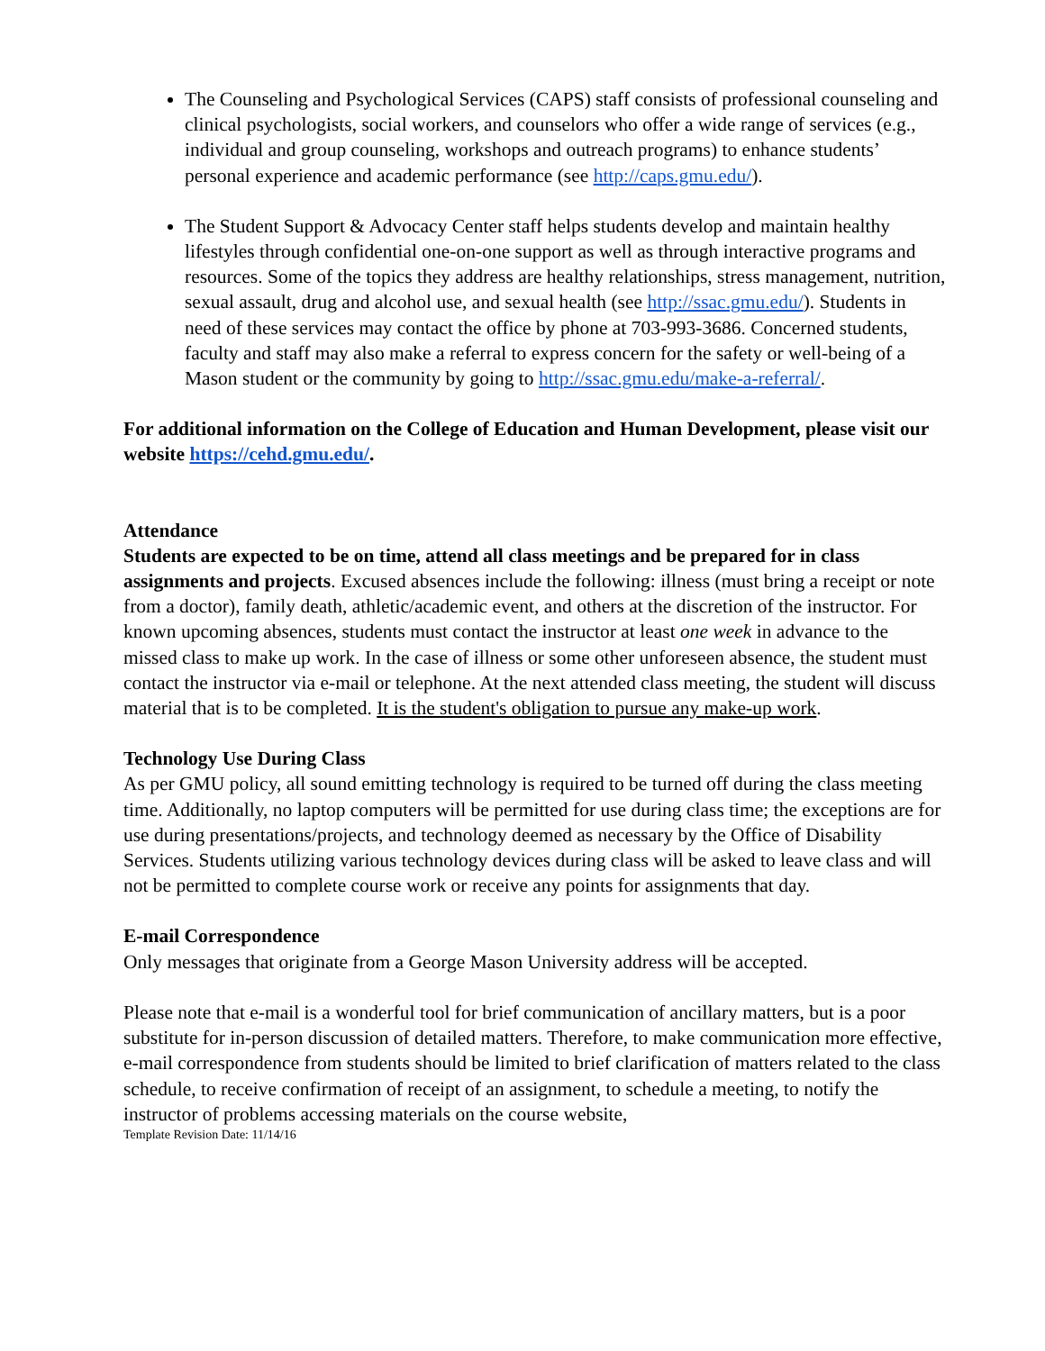The Counseling and Psychological Services (CAPS) staff consists of professional counseling and clinical psychologists, social workers, and counselors who offer a wide range of services (e.g., individual and group counseling, workshops and outreach programs) to enhance students’ personal experience and academic performance (see http://caps.gmu.edu/).
The Student Support & Advocacy Center staff helps students develop and maintain healthy lifestyles through confidential one-on-one support as well as through interactive programs and resources. Some of the topics they address are healthy relationships, stress management, nutrition, sexual assault, drug and alcohol use, and sexual health (see http://ssac.gmu.edu/). Students in need of these services may contact the office by phone at 703-993-3686. Concerned students, faculty and staff may also make a referral to express concern for the safety or well-being of a Mason student or the community by going to http://ssac.gmu.edu/make-a-referral/.
For additional information on the College of Education and Human Development, please visit our website https://cehd.gmu.edu/.
Attendance
Students are expected to be on time, attend all class meetings and be prepared for in class assignments and projects. Excused absences include the following: illness (must bring a receipt or note from a doctor), family death, athletic/academic event, and others at the discretion of the instructor. For known upcoming absences, students must contact the instructor at least one week in advance to the missed class to make up work. In the case of illness or some other unforeseen absence, the student must contact the instructor via e-mail or telephone. At the next attended class meeting, the student will discuss material that is to be completed. It is the student's obligation to pursue any make-up work.
Technology Use During Class
As per GMU policy, all sound emitting technology is required to be turned off during the class meeting time. Additionally, no laptop computers will be permitted for use during class time; the exceptions are for use during presentations/projects, and technology deemed as necessary by the Office of Disability Services. Students utilizing various technology devices during class will be asked to leave class and will not be permitted to complete course work or receive any points for assignments that day.
E-mail Correspondence
Only messages that originate from a George Mason University address will be accepted.
Please note that e-mail is a wonderful tool for brief communication of ancillary matters, but is a poor substitute for in-person discussion of detailed matters. Therefore, to make communication more effective, e-mail correspondence from students should be limited to brief clarification of matters related to the class schedule, to receive confirmation of receipt of an assignment, to schedule a meeting, to notify the instructor of problems accessing materials on the course website,
Template Revision Date: 11/14/16